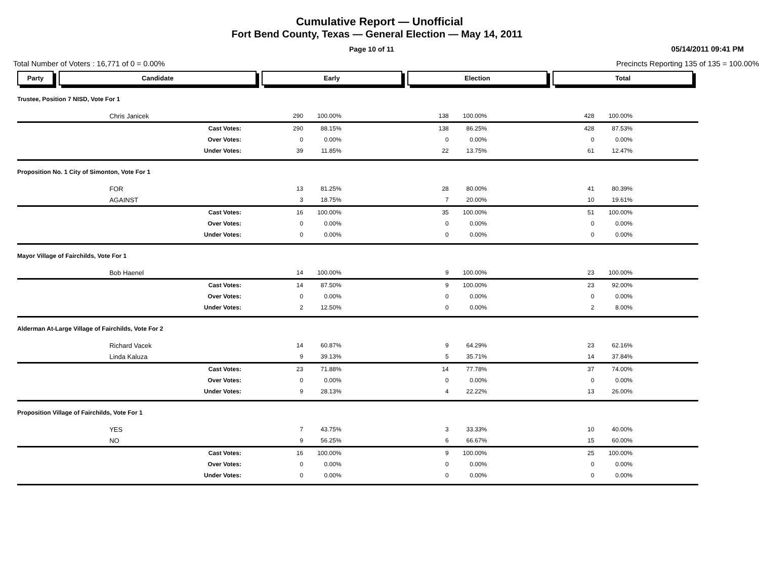Cumulative Report — Unofficial
Fort Bend County, Texas — General Election — May 14, 2011
Page 10 of 11
05/14/2011 09:41 PM
Total Number of Voters : 16,771 of 0 = 0.00% Precincts Reporting 135 of 135 = 100.00%
| Party | Candidate | Early | | Election | | Total | |
| --- | --- | --- | --- | --- | --- | --- | --- |
| Trustee, Position 7 NISD, Vote For 1 | | | | | | | |
| | Chris Janicek | 290 | 100.00% | 138 | 100.00% | 428 | 100.00% |
| | Cast Votes: | 290 | 88.15% | 138 | 86.25% | 428 | 87.53% |
| | Over Votes: | 0 | 0.00% | 0 | 0.00% | 0 | 0.00% |
| | Under Votes: | 39 | 11.85% | 22 | 13.75% | 61 | 12.47% |
| Proposition No. 1 City of Simonton, Vote For 1 | | | | | | | |
| | FOR | 13 | 81.25% | 28 | 80.00% | 41 | 80.39% |
| | AGAINST | 3 | 18.75% | 7 | 20.00% | 10 | 19.61% |
| | Cast Votes: | 16 | 100.00% | 35 | 100.00% | 51 | 100.00% |
| | Over Votes: | 0 | 0.00% | 0 | 0.00% | 0 | 0.00% |
| | Under Votes: | 0 | 0.00% | 0 | 0.00% | 0 | 0.00% |
| Mayor Village of Fairchilds, Vote For 1 | | | | | | | |
| | Bob Haenel | 14 | 100.00% | 9 | 100.00% | 23 | 100.00% |
| | Cast Votes: | 14 | 87.50% | 9 | 100.00% | 23 | 92.00% |
| | Over Votes: | 0 | 0.00% | 0 | 0.00% | 0 | 0.00% |
| | Under Votes: | 2 | 12.50% | 0 | 0.00% | 2 | 8.00% |
| Alderman At-Large Village of Fairchilds, Vote For 2 | | | | | | | |
| | Richard Vacek | 14 | 60.87% | 9 | 64.29% | 23 | 62.16% |
| | Linda Kaluza | 9 | 39.13% | 5 | 35.71% | 14 | 37.84% |
| | Cast Votes: | 23 | 71.88% | 14 | 77.78% | 37 | 74.00% |
| | Over Votes: | 0 | 0.00% | 0 | 0.00% | 0 | 0.00% |
| | Under Votes: | 9 | 28.13% | 4 | 22.22% | 13 | 26.00% |
| Proposition Village of Fairchilds, Vote For 1 | | | | | | | |
| | YES | 7 | 43.75% | 3 | 33.33% | 10 | 40.00% |
| | NO | 9 | 56.25% | 6 | 66.67% | 15 | 60.00% |
| | Cast Votes: | 16 | 100.00% | 9 | 100.00% | 25 | 100.00% |
| | Over Votes: | 0 | 0.00% | 0 | 0.00% | 0 | 0.00% |
| | Under Votes: | 0 | 0.00% | 0 | 0.00% | 0 | 0.00% |